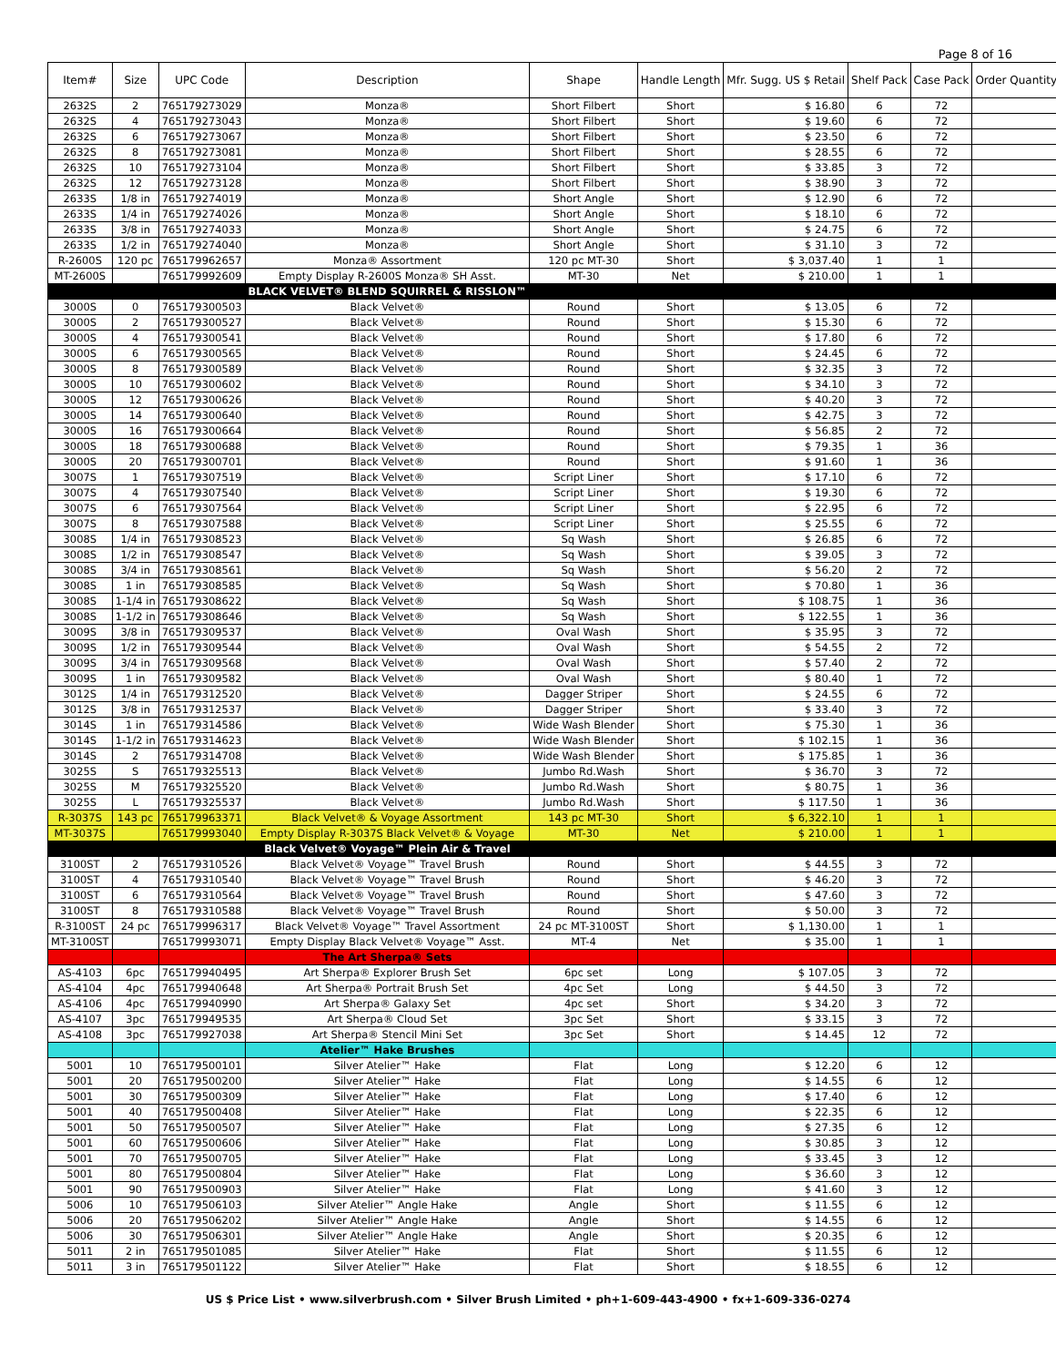Page 8 of 16
| Item# | Size | UPC Code | Description | Shape | Handle Length | Mfr. Sugg. US $ Retail | Shelf Pack | Case Pack | Order Quantity |
| --- | --- | --- | --- | --- | --- | --- | --- | --- | --- |
| 2632S | 2 | 765179273029 | Monza® | Short Filbert | Short | $ 16.80 | 6 | 72 | |
| 2632S | 4 | 765179273043 | Monza® | Short Filbert | Short | $ 19.60 | 6 | 72 | |
| 2632S | 6 | 765179273067 | Monza® | Short Filbert | Short | $ 23.50 | 6 | 72 | |
| 2632S | 8 | 765179273081 | Monza® | Short Filbert | Short | $ 28.55 | 6 | 72 | |
| 2632S | 10 | 765179273104 | Monza® | Short Filbert | Short | $ 33.85 | 3 | 72 | |
| 2632S | 12 | 765179273128 | Monza® | Short Filbert | Short | $ 38.90 | 3 | 72 | |
| 2633S | 1/8 in | 765179274019 | Monza® | Short Angle | Short | $ 12.90 | 6 | 72 | |
| 2633S | 1/4 in | 765179274026 | Monza® | Short Angle | Short | $ 18.10 | 6 | 72 | |
| 2633S | 3/8 in | 765179274033 | Monza® | Short Angle | Short | $ 24.75 | 6 | 72 | |
| 2633S | 1/2 in | 765179274040 | Monza® | Short Angle | Short | $ 31.10 | 3 | 72 | |
| R-2600S | 120 pc | 765179962657 | Monza® Assortment | 120 pc MT-30 | Short | $ 3,037.40 | 1 | 1 | |
| MT-2600S | | 765179992609 | Empty Display R-2600S Monza® SH Asst. | MT-30 | Net | $ 210.00 | 1 | 1 | |
| | | | BLACK VELVET® BLEND SQUIRREL & RISSLON™ | | | | | | |
| 3000S | 0 | 765179300503 | Black Velvet® | Round | Short | $ 13.05 | 6 | 72 | |
| 3000S | 2 | 765179300527 | Black Velvet® | Round | Short | $ 15.30 | 6 | 72 | |
| 3000S | 4 | 765179300541 | Black Velvet® | Round | Short | $ 17.80 | 6 | 72 | |
| 3000S | 6 | 765179300565 | Black Velvet® | Round | Short | $ 24.45 | 6 | 72 | |
| 3000S | 8 | 765179300589 | Black Velvet® | Round | Short | $ 32.35 | 3 | 72 | |
| 3000S | 10 | 765179300602 | Black Velvet® | Round | Short | $ 34.10 | 3 | 72 | |
| 3000S | 12 | 765179300626 | Black Velvet® | Round | Short | $ 40.20 | 3 | 72 | |
| 3000S | 14 | 765179300640 | Black Velvet® | Round | Short | $ 42.75 | 3 | 72 | |
| 3000S | 16 | 765179300664 | Black Velvet® | Round | Short | $ 56.85 | 2 | 72 | |
| 3000S | 18 | 765179300688 | Black Velvet® | Round | Short | $ 79.35 | 1 | 36 | |
| 3000S | 20 | 765179300701 | Black Velvet® | Round | Short | $ 91.60 | 1 | 36 | |
| 3007S | 1 | 765179307519 | Black Velvet® | Script Liner | Short | $ 17.10 | 6 | 72 | |
| 3007S | 4 | 765179307540 | Black Velvet® | Script Liner | Short | $ 19.30 | 6 | 72 | |
| 3007S | 6 | 765179307564 | Black Velvet® | Script Liner | Short | $ 22.95 | 6 | 72 | |
| 3007S | 8 | 765179307588 | Black Velvet® | Script Liner | Short | $ 25.55 | 6 | 72 | |
| 3008S | 1/4 in | 765179308523 | Black Velvet® | Sq Wash | Short | $ 26.85 | 6 | 72 | |
| 3008S | 1/2 in | 765179308547 | Black Velvet® | Sq Wash | Short | $ 39.05 | 3 | 72 | |
| 3008S | 3/4 in | 765179308561 | Black Velvet® | Sq Wash | Short | $ 56.20 | 2 | 72 | |
| 3008S | 1 in | 765179308585 | Black Velvet® | Sq Wash | Short | $ 70.80 | 1 | 36 | |
| 3008S | 1-1/4 in | 765179308622 | Black Velvet® | Sq Wash | Short | $ 108.75 | 1 | 36 | |
| 3008S | 1-1/2 in | 765179308646 | Black Velvet® | Sq Wash | Short | $ 122.55 | 1 | 36 | |
| 3009S | 3/8 in | 765179309537 | Black Velvet® | Oval Wash | Short | $ 35.95 | 3 | 72 | |
| 3009S | 1/2 in | 765179309544 | Black Velvet® | Oval Wash | Short | $ 54.55 | 2 | 72 | |
| 3009S | 3/4 in | 765179309568 | Black Velvet® | Oval Wash | Short | $ 57.40 | 2 | 72 | |
| 3009S | 1 in | 765179309582 | Black Velvet® | Oval Wash | Short | $ 80.40 | 1 | 72 | |
| 3012S | 1/4 in | 765179312520 | Black Velvet® | Dagger Striper | Short | $ 24.55 | 6 | 72 | |
| 3012S | 3/8 in | 765179312537 | Black Velvet® | Dagger Striper | Short | $ 33.40 | 3 | 72 | |
| 3014S | 1 in | 765179314586 | Black Velvet® | Wide Wash Blender | Short | $ 75.30 | 1 | 36 | |
| 3014S | 1-1/2 in | 765179314623 | Black Velvet® | Wide Wash Blender | Short | $ 102.15 | 1 | 36 | |
| 3014S | 2 | 765179314708 | Black Velvet® | Wide Wash Blender | Short | $ 175.85 | 1 | 36 | |
| 3025S | S | 765179325513 | Black Velvet® | Jumbo Rd.Wash | Short | $ 36.70 | 3 | 72 | |
| 3025S | M | 765179325520 | Black Velvet® | Jumbo Rd.Wash | Short | $ 80.75 | 1 | 36 | |
| 3025S | L | 765179325537 | Black Velvet® | Jumbo Rd.Wash | Short | $ 117.50 | 1 | 36 | |
| R-3037S | 143 pc | 765179963371 | Black Velvet® & Voyage Assortment | 143 pc MT-30 | Short | $ 6,322.10 | 1 | 1 | |
| MT-3037S | | 765179993040 | Empty Display R-3037S Black Velvet® & Voyage | MT-30 | Net | $ 210.00 | 1 | 1 | |
| | | | Black Velvet® Voyage™ Plein Air & Travel | | | | | | |
| 3100ST | 2 | 765179310526 | Black Velvet® Voyage™ Travel Brush | Round | Short | $ 44.55 | 3 | 72 | |
| 3100ST | 4 | 765179310540 | Black Velvet® Voyage™ Travel Brush | Round | Short | $ 46.20 | 3 | 72 | |
| 3100ST | 6 | 765179310564 | Black Velvet® Voyage™ Travel Brush | Round | Short | $ 47.60 | 3 | 72 | |
| 3100ST | 8 | 765179310588 | Black Velvet® Voyage™ Travel Brush | Round | Short | $ 50.00 | 3 | 72 | |
| R-3100ST | 24 pc | 765179996317 | Black Velvet® Voyage™ Travel Assortment | 24 pc MT-3100ST | Short | $ 1,130.00 | 1 | 1 | |
| MT-3100ST | | 765179993071 | Empty Display Black Velvet® Voyage™ Asst. | MT-4 | Net | $ 35.00 | 1 | 1 | |
| | | | The Art Sherpa® Sets | | | | | | |
| AS-4103 | 6pc | 765179940495 | Art Sherpa® Explorer Brush Set | 6pc set | Long | $ 107.05 | 3 | 72 | |
| AS-4104 | 4pc | 765179940648 | Art Sherpa® Portrait Brush Set | 4pc Set | Long | $ 44.50 | 3 | 72 | |
| AS-4106 | 4pc | 765179940990 | Art Sherpa® Galaxy Set | 4pc set | Short | $ 34.20 | 3 | 72 | |
| AS-4107 | 3pc | 765179949535 | Art Sherpa® Cloud Set | 3pc Set | Short | $ 33.15 | 3 | 72 | |
| AS-4108 | 3pc | 765179927038 | Art Sherpa® Stencil Mini Set | 3pc Set | Short | $ 14.45 | 12 | 72 | |
| | | | Atelier™ Hake Brushes | | | | | | |
| 5001 | 10 | 765179500101 | Silver Atelier™ Hake | Flat | Long | $ 12.20 | 6 | 12 | |
| 5001 | 20 | 765179500200 | Silver Atelier™ Hake | Flat | Long | $ 14.55 | 6 | 12 | |
| 5001 | 30 | 765179500309 | Silver Atelier™ Hake | Flat | Long | $ 17.40 | 6 | 12 | |
| 5001 | 40 | 765179500408 | Silver Atelier™ Hake | Flat | Long | $ 22.35 | 6 | 12 | |
| 5001 | 50 | 765179500507 | Silver Atelier™ Hake | Flat | Long | $ 27.35 | 6 | 12 | |
| 5001 | 60 | 765179500606 | Silver Atelier™ Hake | Flat | Long | $ 30.85 | 3 | 12 | |
| 5001 | 70 | 765179500705 | Silver Atelier™ Hake | Flat | Long | $ 33.45 | 3 | 12 | |
| 5001 | 80 | 765179500804 | Silver Atelier™ Hake | Flat | Long | $ 36.60 | 3 | 12 | |
| 5001 | 90 | 765179500903 | Silver Atelier™ Hake | Flat | Long | $ 41.60 | 3 | 12 | |
| 5006 | 10 | 765179506103 | Silver Atelier™ Angle Hake | Angle | Short | $ 11.55 | 6 | 12 | |
| 5006 | 20 | 765179506202 | Silver Atelier™ Angle Hake | Angle | Short | $ 14.55 | 6 | 12 | |
| 5006 | 30 | 765179506301 | Silver Atelier™ Angle Hake | Angle | Short | $ 20.35 | 6 | 12 | |
| 5011 | 2 in | 765179501085 | Silver Atelier™ Hake | Flat | Short | $ 11.55 | 6 | 12 | |
| 5011 | 3 in | 765179501122 | Silver Atelier™ Hake | Flat | Short | $ 18.55 | 6 | 12 | |
US $ Price List • www.silverbrush.com • Silver Brush Limited • ph+1-609-443-4900 • fx+1-609-336-0274